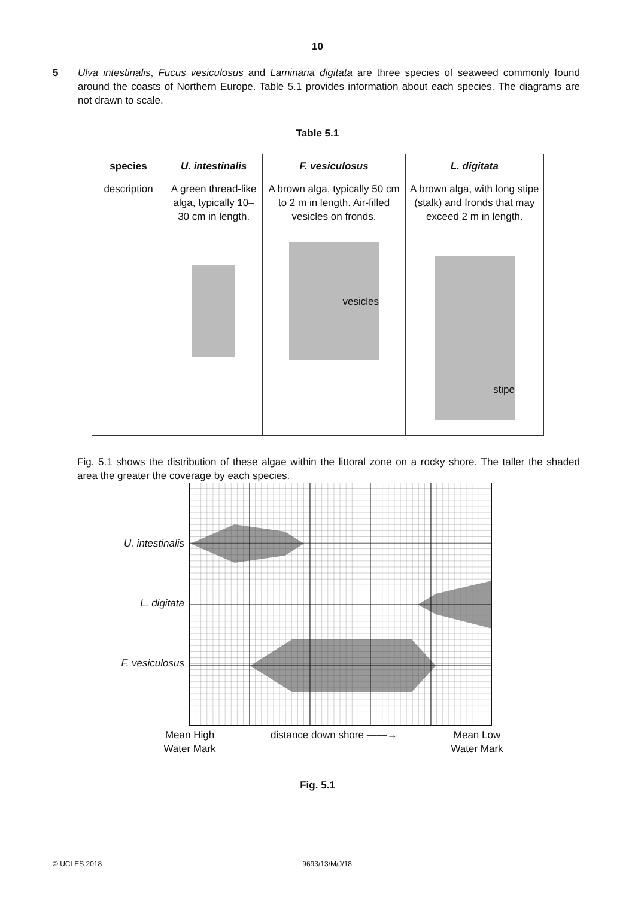10
5 Ulva intestinalis, Fucus vesiculosus and Laminaria digitata are three species of seaweed commonly found around the coasts of Northern Europe. Table 5.1 provides information about each species. The diagrams are not drawn to scale.
Table 5.1
| species | U. intestinalis | F. vesiculosus | L. digitata |
| --- | --- | --- | --- |
| description | A green thread-like alga, typically 10–30 cm in length. | A brown alga, typically 50 cm to 2 m in length. Air-filled vesicles on fronds. vesicles | A brown alga, with long stipe (stalk) and fronds that may exceed 2 m in length. stipe |
Fig. 5.1 shows the distribution of these algae within the littoral zone on a rocky shore. The taller the shaded area the greater the coverage by each species.
U. intestinalis
L. digitata
F. vesiculosus
Mean High Water Mark
distance down shore ——→ Mean Low Water Mark
Fig. 5.1
© UCLES 2018 9693/13/M/J/18